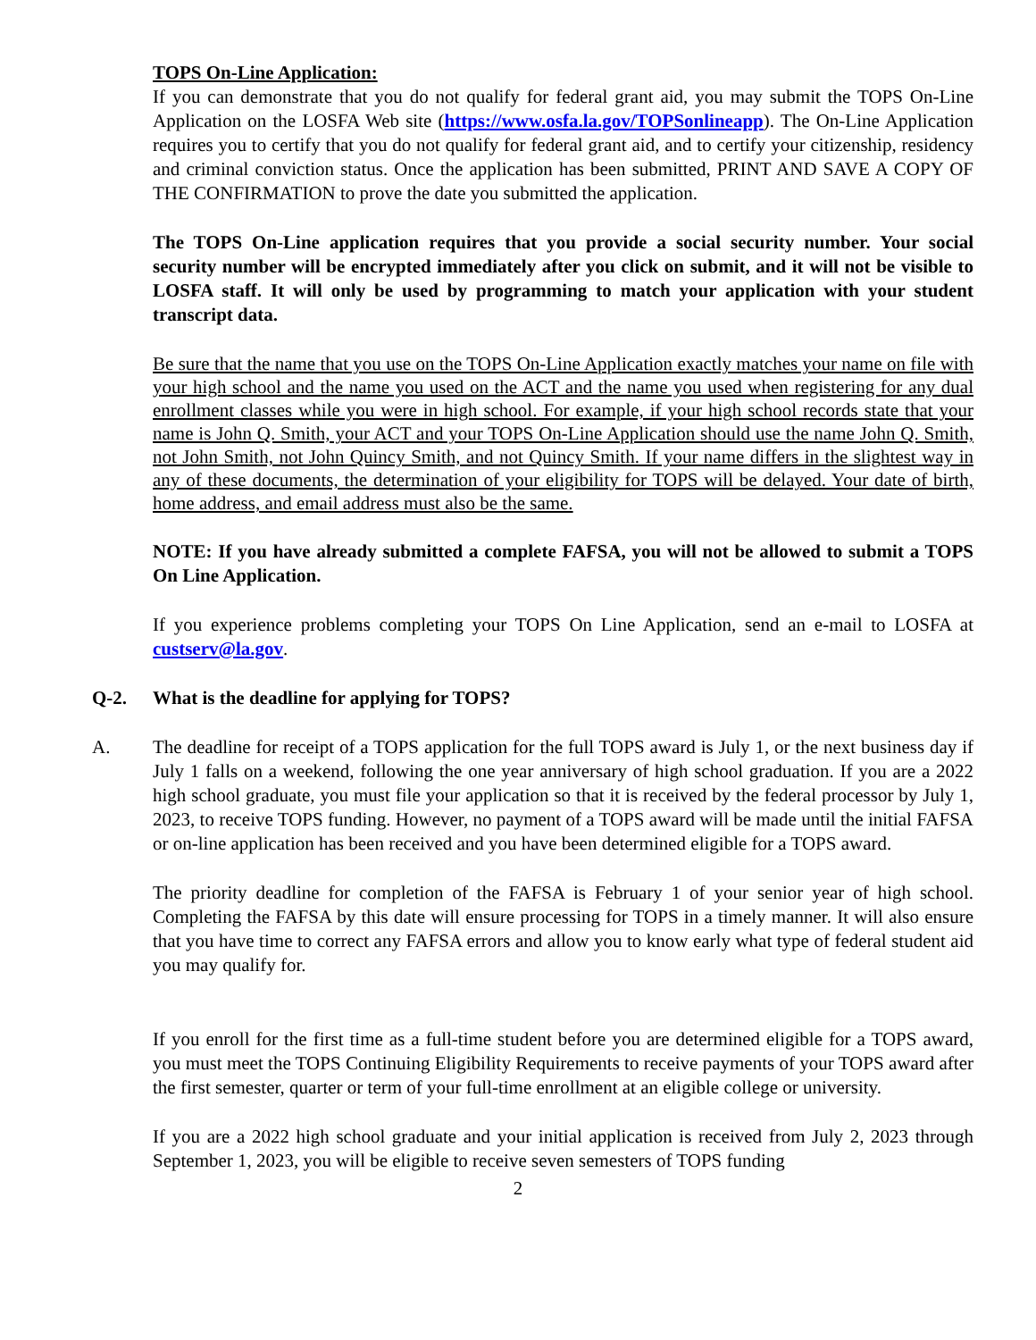TOPS On-Line Application:
If you can demonstrate that you do not qualify for federal grant aid, you may submit the TOPS On-Line Application on the LOSFA Web site (https://www.osfa.la.gov/TOPSonlineapp). The On-Line Application requires you to certify that you do not qualify for federal grant aid, and to certify your citizenship, residency and criminal conviction status. Once the application has been submitted, PRINT AND SAVE A COPY OF THE CONFIRMATION to prove the date you submitted the application.
The TOPS On-Line application requires that you provide a social security number. Your social security number will be encrypted immediately after you click on submit, and it will not be visible to LOSFA staff. It will only be used by programming to match your application with your student transcript data.
Be sure that the name that you use on the TOPS On-Line Application exactly matches your name on file with your high school and the name you used on the ACT and the name you used when registering for any dual enrollment classes while you were in high school. For example, if your high school records state that your name is John Q. Smith, your ACT and your TOPS On-Line Application should use the name John Q. Smith, not John Smith, not John Quincy Smith, and not Quincy Smith. If your name differs in the slightest way in any of these documents, the determination of your eligibility for TOPS will be delayed. Your date of birth, home address, and email address must also be the same.
NOTE: If you have already submitted a complete FAFSA, you will not be allowed to submit a TOPS On Line Application.
If you experience problems completing your TOPS On Line Application, send an e-mail to LOSFA at custserv@la.gov.
Q-2. What is the deadline for applying for TOPS?
A. The deadline for receipt of a TOPS application for the full TOPS award is July 1, or the next business day if July 1 falls on a weekend, following the one year anniversary of high school graduation. If you are a 2022 high school graduate, you must file your application so that it is received by the federal processor by July 1, 2023, to receive TOPS funding. However, no payment of a TOPS award will be made until the initial FAFSA or on-line application has been received and you have been determined eligible for a TOPS award.
The priority deadline for completion of the FAFSA is February 1 of your senior year of high school. Completing the FAFSA by this date will ensure processing for TOPS in a timely manner. It will also ensure that you have time to correct any FAFSA errors and allow you to know early what type of federal student aid you may qualify for.
If you enroll for the first time as a full-time student before you are determined eligible for a TOPS award, you must meet the TOPS Continuing Eligibility Requirements to receive payments of your TOPS award after the first semester, quarter or term of your full-time enrollment at an eligible college or university.
If you are a 2022 high school graduate and your initial application is received from July 2, 2023 through September 1, 2023, you will be eligible to receive seven semesters of TOPS funding
2